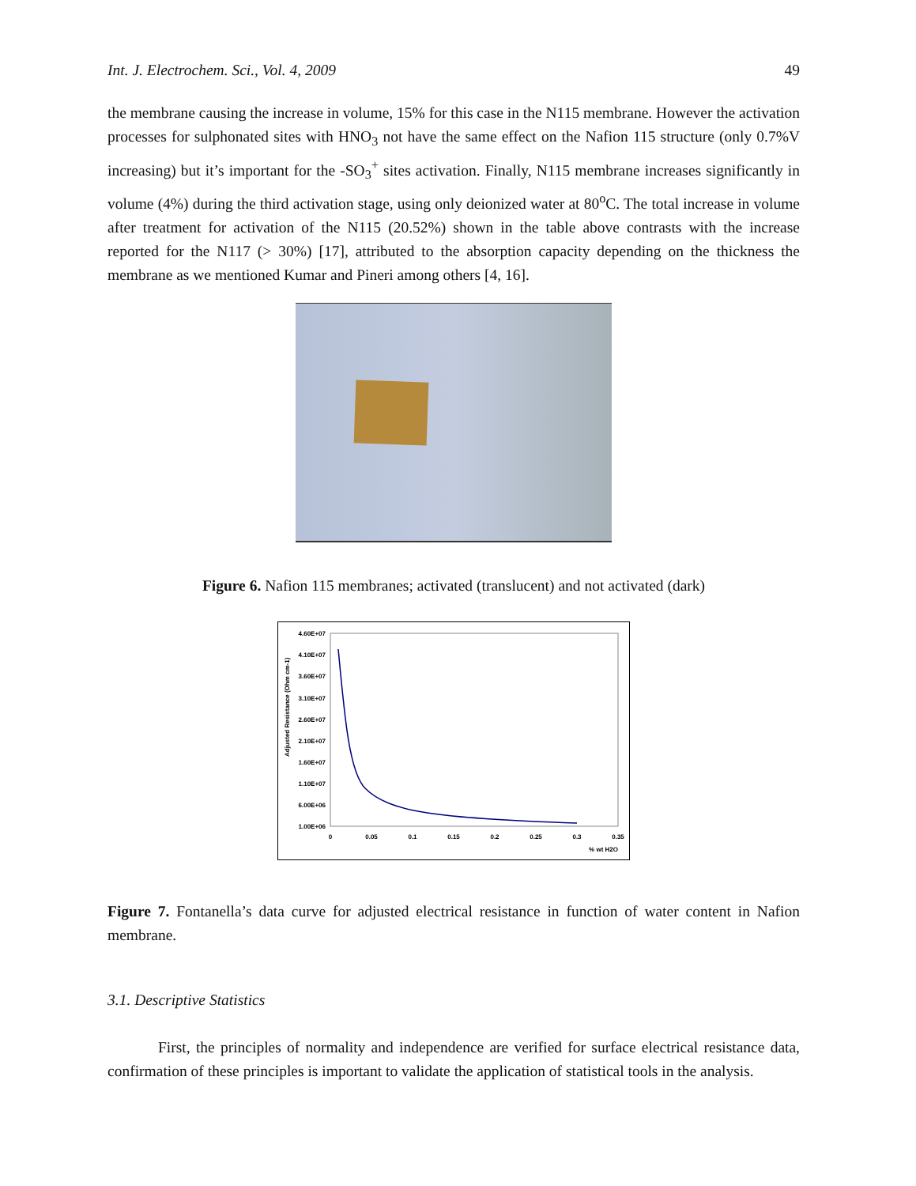Int. J. Electrochem. Sci., Vol. 4, 2009 49
the membrane causing the increase in volume, 15% for this case in the N115 membrane. However the activation processes for sulphonated sites with HNO<sub>3</sub> not have the same effect on the Nafion 115 structure (only 0.7%V increasing) but it’s important for the -SO<sub>3</sub><sup>+</sup> sites activation. Finally, N115 membrane increases significantly in volume (4%) during the third activation stage, using only deionized water at 80<sup>o</sup>C. The total increase in volume after treatment for activation of the N115 (20.52%) shown in the table above contrasts with the increase reported for the N117 (> 30%) [17], attributed to the absorption capacity depending on the thickness the membrane as we mentioned Kumar and Pineri among others [4, 16].
Figure 6. Nafion 115 membranes; activated (translucent) and not activated (dark)
Adjusted Resistance (Ohm cm-1)
4.60E+07
4.10E+07
3.60E+07
3.10E+07
2.60E+07
2.10E+07
1.60E+07
1.10E+07
6.00E+06
1.00E+06
0
0.05
0.1
0.15
0.2
0.25
0.3
0.35
% wt H2O
Figure 7. Fontanella’s data curve for adjusted electrical resistance in function of water content in Nafion membrane.
3.1. Descriptive Statistics
First, the principles of normality and independence are verified for surface electrical resistance data, confirmation of these principles is important to validate the application of statistical tools in the analysis.